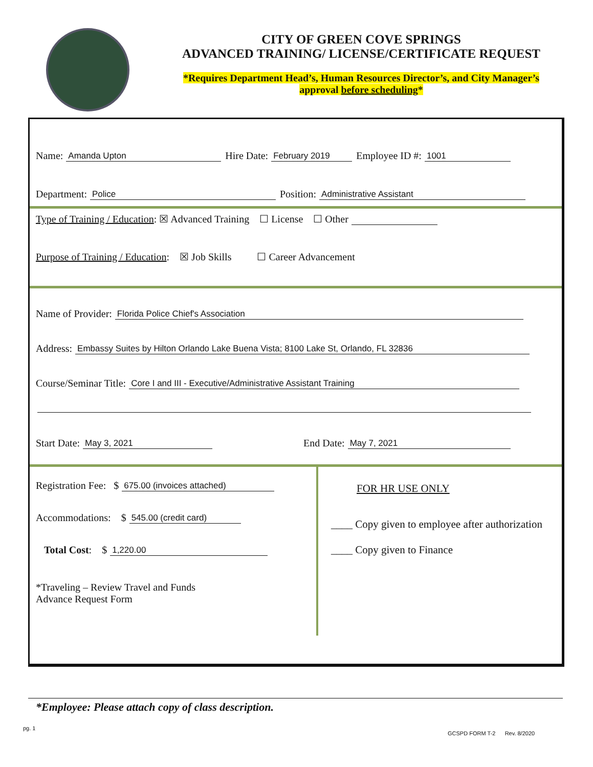CITY OF GREEN COVE SPRINGS
ADVANCED TRAINING/ LICENSE/CERTIFICATE REQUEST
*Requires Department Head’s, Human Resources Director’s, and City Manager’s
approval before scheduling*
Name: Amanda Upton Hire Date: February 2019 Employee ID #: 1001
Department: Police Position: Administrative Assistant
Type of Training / Education: ☒ Advanced Training ☐ License ☐ Other
Purpose of Training / Education: ☒ Job Skills ☐ Career Advancement
Name of Provider: Florida Police Chief's Association
Address: Embassy Suites by Hilton Orlando Lake Buena Vista; 8100 Lake St, Orlando, FL 32836
Course/Seminar Title: Core I and III - Executive/Administrative Assistant Training
Start Date: May 3, 2021 End Date: May 7, 2021
Registration Fee: $ 675.00 (invoices attached)
Accommodations: $ 545.00 (credit card)
Total Cost: $ 1,220.00
*Traveling – Review Travel and Funds
Advance Request Form
FOR HR USE ONLY
____ Copy given to employee after authorization
____ Copy given to Finance
*Employee: Please attach copy of class description.
pg. 1
GCSPD FORM T-2 Rev. 8/2020